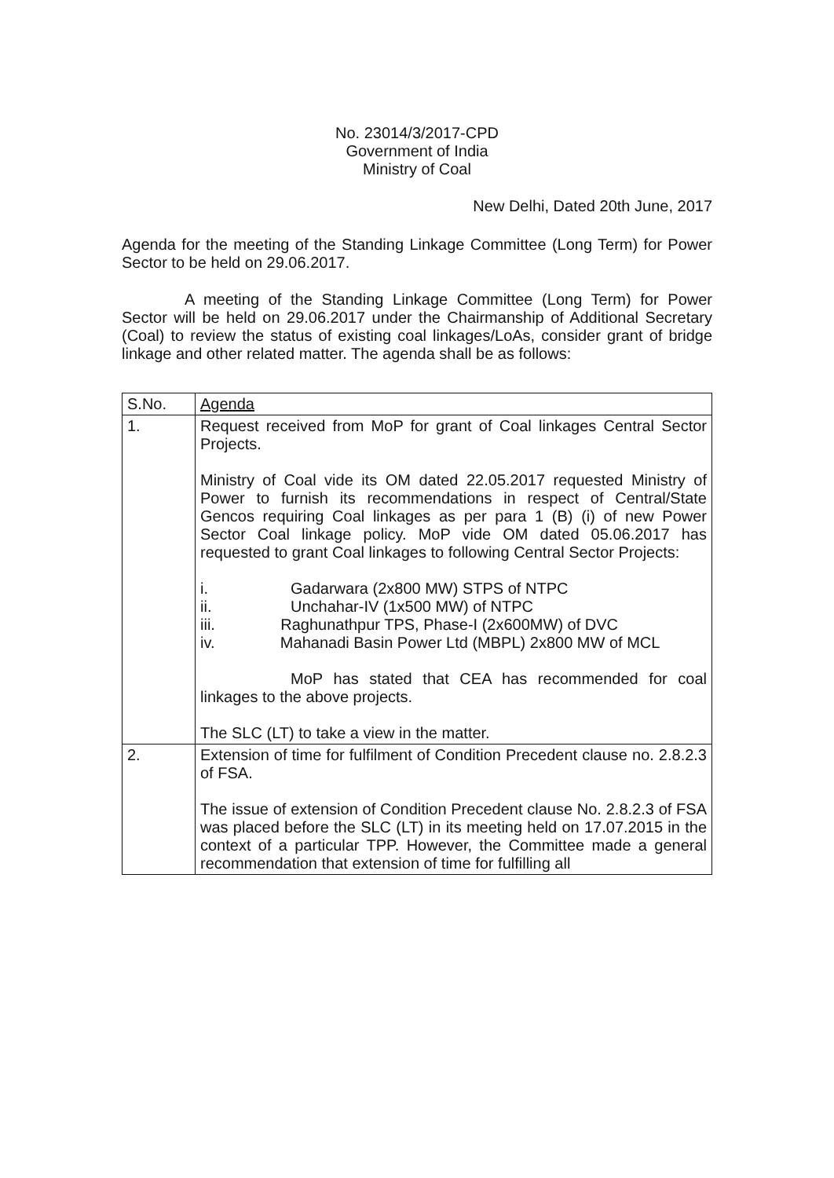No. 23014/3/2017-CPD
Government of India
Ministry of Coal
New Delhi, Dated 20th June, 2017
Agenda for the meeting of the Standing Linkage Committee (Long Term) for Power Sector to be held on 29.06.2017.
A meeting of the Standing Linkage Committee (Long Term) for Power Sector will be held on 29.06.2017 under the Chairmanship of Additional Secretary (Coal) to review the status of existing coal linkages/LoAs, consider grant of bridge linkage and other related matter. The agenda shall be as follows:
| S.No. | Agenda |
| 1. | Request received from MoP for grant of Coal linkages Central Sector Projects. Ministry of Coal vide its OM dated 22.05.2017 requested Ministry of Power to furnish its recommendations in respect of Central/State Gencos requiring Coal linkages as per para 1 (B) (i) of new Power Sector Coal linkage policy. MoP vide OM dated 05.06.2017 has requested to grant Coal linkages to following Central Sector Projects: i. Gadarwara (2x800 MW) STPS of NTPC ii. Unchahar-IV (1x500 MW) of NTPC iii. Raghunathpur TPS, Phase-I (2x600MW) of DVC iv. Mahanadi Basin Power Ltd (MBPL) 2x800 MW of MCL MoP has stated that CEA has recommended for coal linkages to the above projects. The SLC (LT) to take a view in the matter. |
| 2. | Extension of time for fulfilment of Condition Precedent clause no. 2.8.2.3 of FSA. The issue of extension of Condition Precedent clause No. 2.8.2.3 of FSA was placed before the SLC (LT) in its meeting held on 17.07.2015 in the context of a particular TPP. However, the Committee made a general recommendation that extension of time for fulfilling all |